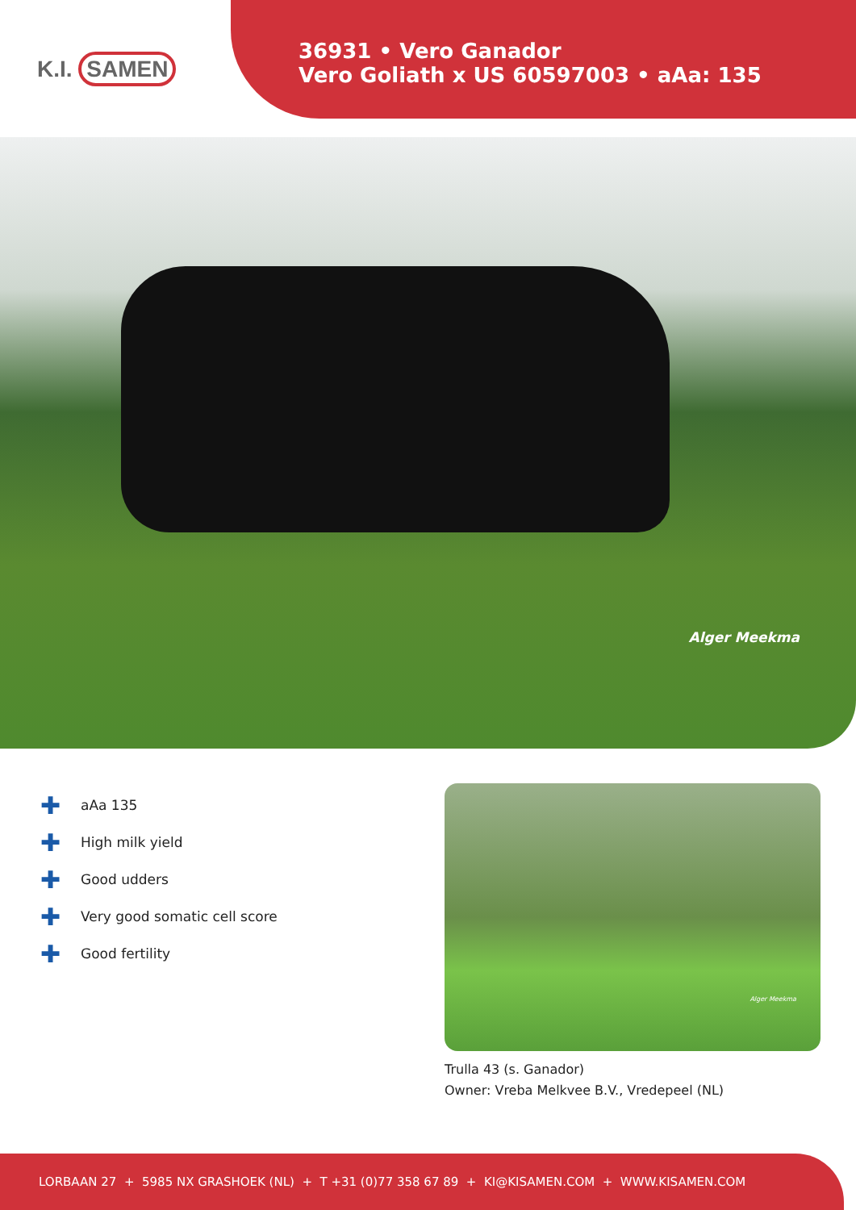K.I. SAMEN
36931 • Vero Ganador
Vero Goliath x US 60597003 • aAa: 135
Alger Meekma
✚ aAa 135
✚ High milk yield
✚ Good udders
✚ Very good somatic cell score
✚ Good fertility
Alger Meekma
Trulla 43 (s. Ganador)
Owner: Vreba Melkvee B.V., Vredepeel (NL)
LORBAAN 27 + 5985 NX GRASHOEK (NL) + T +31 (0)77 358 67 89 + KI@KISAMEN.COM + WWW.KISAMEN.COM